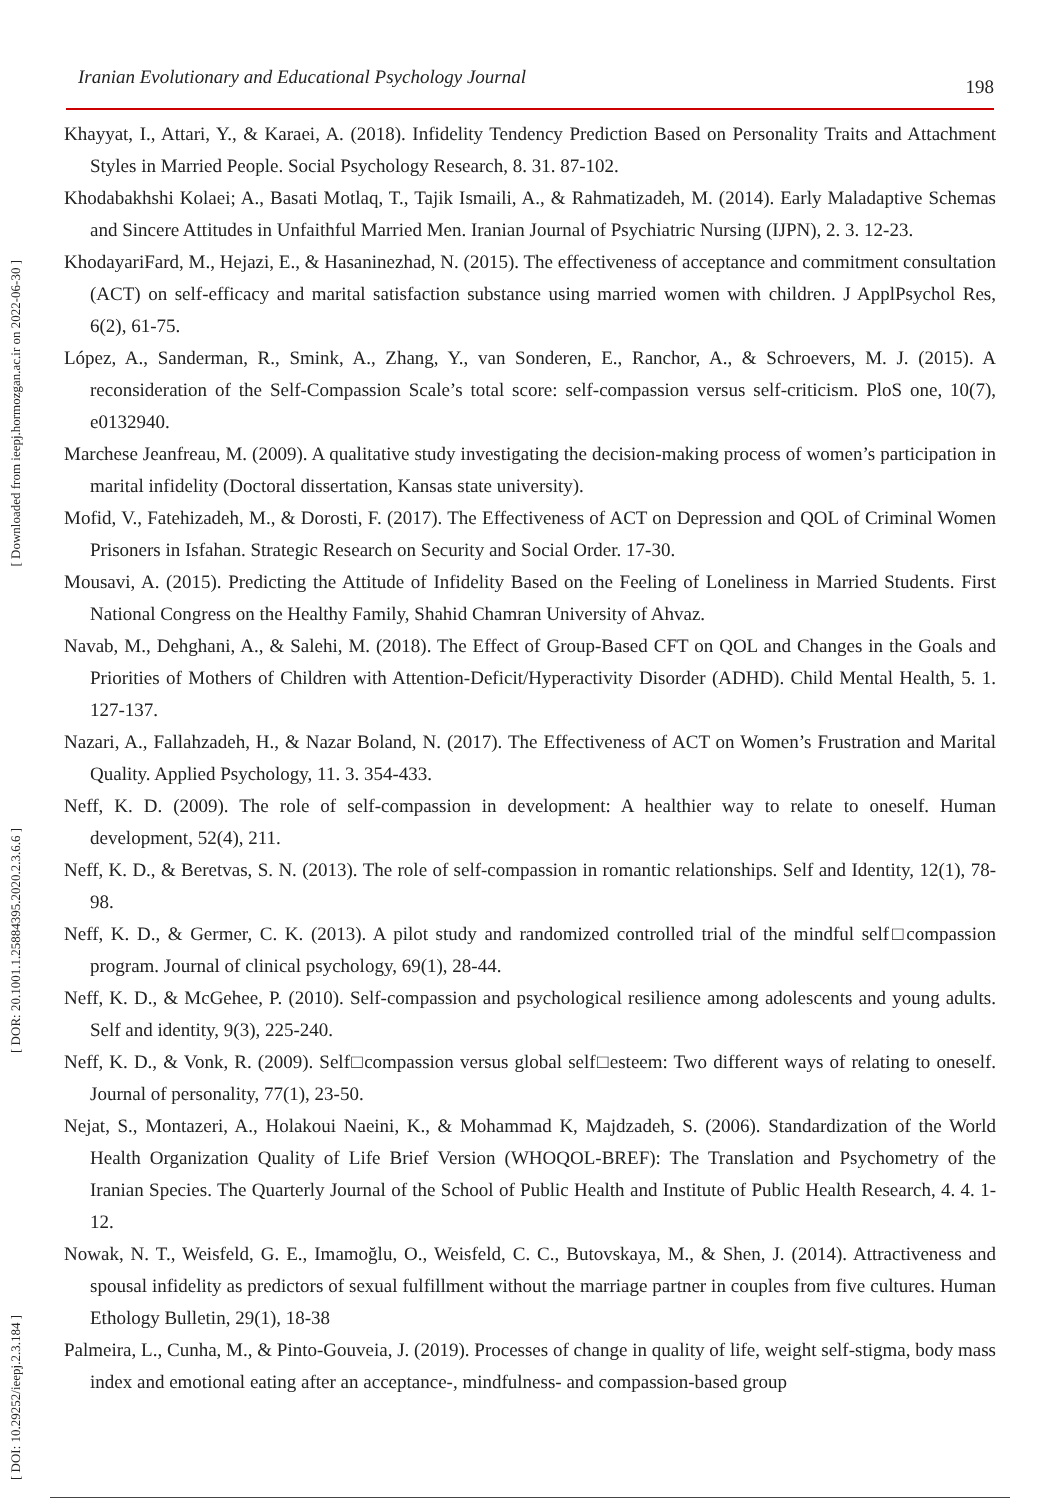Iranian Evolutionary and Educational Psychology Journal 198
[ Downloaded from ieepj.hormozgan.ac.ir on 2022-06-30 ]
[ DOR: 20.1001.1.25884395.2020.2.3.6.6 ]
[ DOI: 10.29252/ieepj.2.3.184 ]
Khayyat, I., Attari, Y., & Karaei, A. (2018). Infidelity Tendency Prediction Based on Personality Traits and Attachment Styles in Married People. Social Psychology Research, 8. 31. 87-102.
Khodabakhshi Kolaei; A., Basati Motlaq, T., Tajik Ismaili, A., & Rahmatizadeh, M. (2014). Early Maladaptive Schemas and Sincere Attitudes in Unfaithful Married Men. Iranian Journal of Psychiatric Nursing (IJPN), 2. 3. 12-23.
KhodayariFard, M., Hejazi, E., & Hasaninezhad, N. (2015). The effectiveness of acceptance and commitment consultation (ACT) on self-efficacy and marital satisfaction substance using married women with children. J ApplPsychol Res, 6(2), 61-75.
López, A., Sanderman, R., Smink, A., Zhang, Y., van Sonderen, E., Ranchor, A., & Schroevers, M. J. (2015). A reconsideration of the Self-Compassion Scale’s total score: self-compassion versus self-criticism. PloS one, 10(7), e0132940.
Marchese Jeanfreau, M. (2009). A qualitative study investigating the decision-making process of women’s participation in marital infidelity (Doctoral dissertation, Kansas state university).
Mofid, V., Fatehizadeh, M., & Dorosti, F. (2017). The Effectiveness of ACT on Depression and QOL of Criminal Women Prisoners in Isfahan. Strategic Research on Security and Social Order. 17-30.
Mousavi, A. (2015). Predicting the Attitude of Infidelity Based on the Feeling of Loneliness in Married Students. First National Congress on the Healthy Family, Shahid Chamran University of Ahvaz.
Navab, M., Dehghani, A., & Salehi, M. (2018). The Effect of Group-Based CFT on QOL and Changes in the Goals and Priorities of Mothers of Children with Attention-Deficit/Hyperactivity Disorder (ADHD). Child Mental Health, 5. 1. 127-137.
Nazari, A., Fallahzadeh, H., & Nazar Boland, N. (2017). The Effectiveness of ACT on Women’s Frustration and Marital Quality. Applied Psychology, 11. 3. 354-433.
Neff, K. D. (2009). The role of self-compassion in development: A healthier way to relate to oneself. Human development, 52(4), 211.
Neff, K. D., & Beretvas, S. N. (2013). The role of self-compassion in romantic relationships. Self and Identity, 12(1), 78-98.
Neff, K. D., & Germer, C. K. (2013). A pilot study and randomized controlled trial of the mindful self□compassion program. Journal of clinical psychology, 69(1), 28-44.
Neff, K. D., & McGehee, P. (2010). Self-compassion and psychological resilience among adolescents and young adults. Self and identity, 9(3), 225-240.
Neff, K. D., & Vonk, R. (2009). Self□compassion versus global self□esteem: Two different ways of relating to oneself. Journal of personality, 77(1), 23-50.
Nejat, S., Montazeri, A., Holakoui Naeini, K., & Mohammad K, Majdzadeh, S. (2006). Standardization of the World Health Organization Quality of Life Brief Version (WHOQOL-BREF): The Translation and Psychometry of the Iranian Species. The Quarterly Journal of the School of Public Health and Institute of Public Health Research, 4. 4. 1-12.
Nowak, N. T., Weisfeld, G. E., Imamoğlu, O., Weisfeld, C. C., Butovskaya, M., & Shen, J. (2014). Attractiveness and spousal infidelity as predictors of sexual fulfillment without the marriage partner in couples from five cultures. Human Ethology Bulletin, 29(1), 18-38
Palmeira, L., Cunha, M., & Pinto-Gouveia, J. (2019). Processes of change in quality of life, weight self-stigma, body mass index and emotional eating after an acceptance-, mindfulness- and compassion-based group